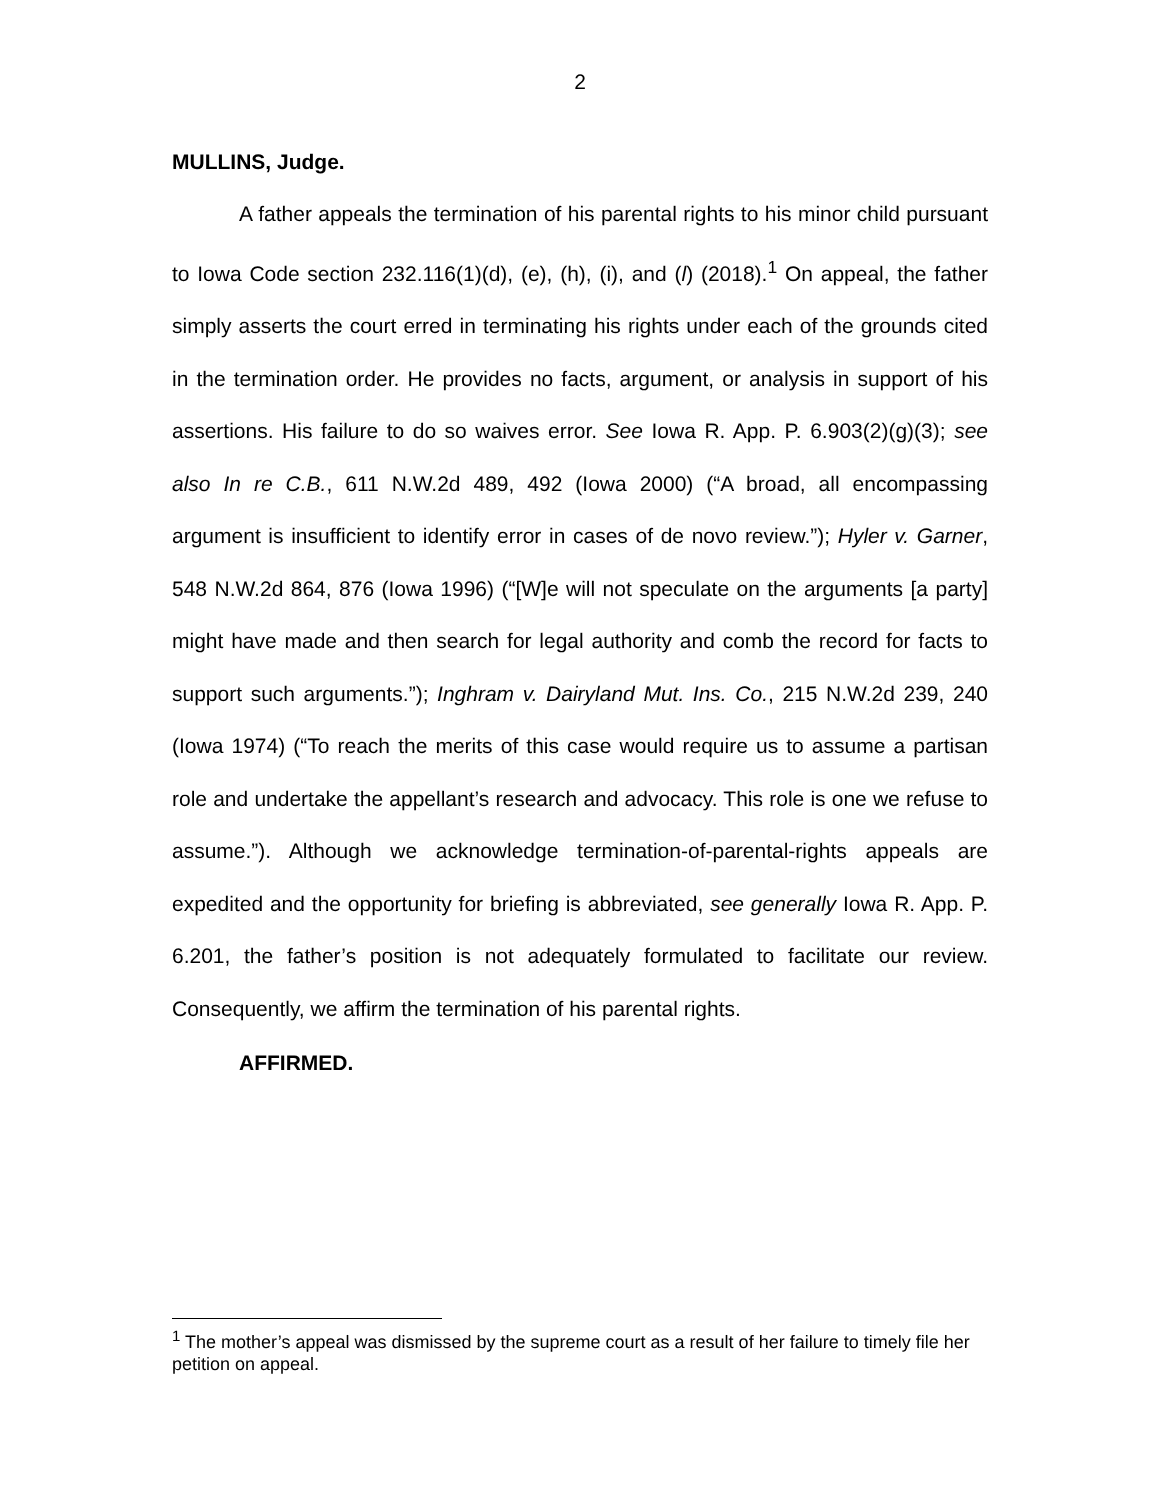2
MULLINS, Judge.
A father appeals the termination of his parental rights to his minor child pursuant to Iowa Code section 232.116(1)(d), (e), (h), (i), and (l) (2018).<sup>1</sup> On appeal, the father simply asserts the court erred in terminating his rights under each of the grounds cited in the termination order. He provides no facts, argument, or analysis in support of his assertions. His failure to do so waives error. See Iowa R. App. P. 6.903(2)(g)(3); see also In re C.B., 611 N.W.2d 489, 492 (Iowa 2000) (“A broad, all encompassing argument is insufficient to identify error in cases of de novo review.”); Hyler v. Garner, 548 N.W.2d 864, 876 (Iowa 1996) (“[W]e will not speculate on the arguments [a party] might have made and then search for legal authority and comb the record for facts to support such arguments.”); Inghram v. Dairyland Mut. Ins. Co., 215 N.W.2d 239, 240 (Iowa 1974) (“To reach the merits of this case would require us to assume a partisan role and undertake the appellant’s research and advocacy. This role is one we refuse to assume.”). Although we acknowledge termination-of-parental-rights appeals are expedited and the opportunity for briefing is abbreviated, see generally Iowa R. App. P. 6.201, the father’s position is not adequately formulated to facilitate our review. Consequently, we affirm the termination of his parental rights.
AFFIRMED.
<sup>1</sup> The mother’s appeal was dismissed by the supreme court as a result of her failure to timely file her petition on appeal.